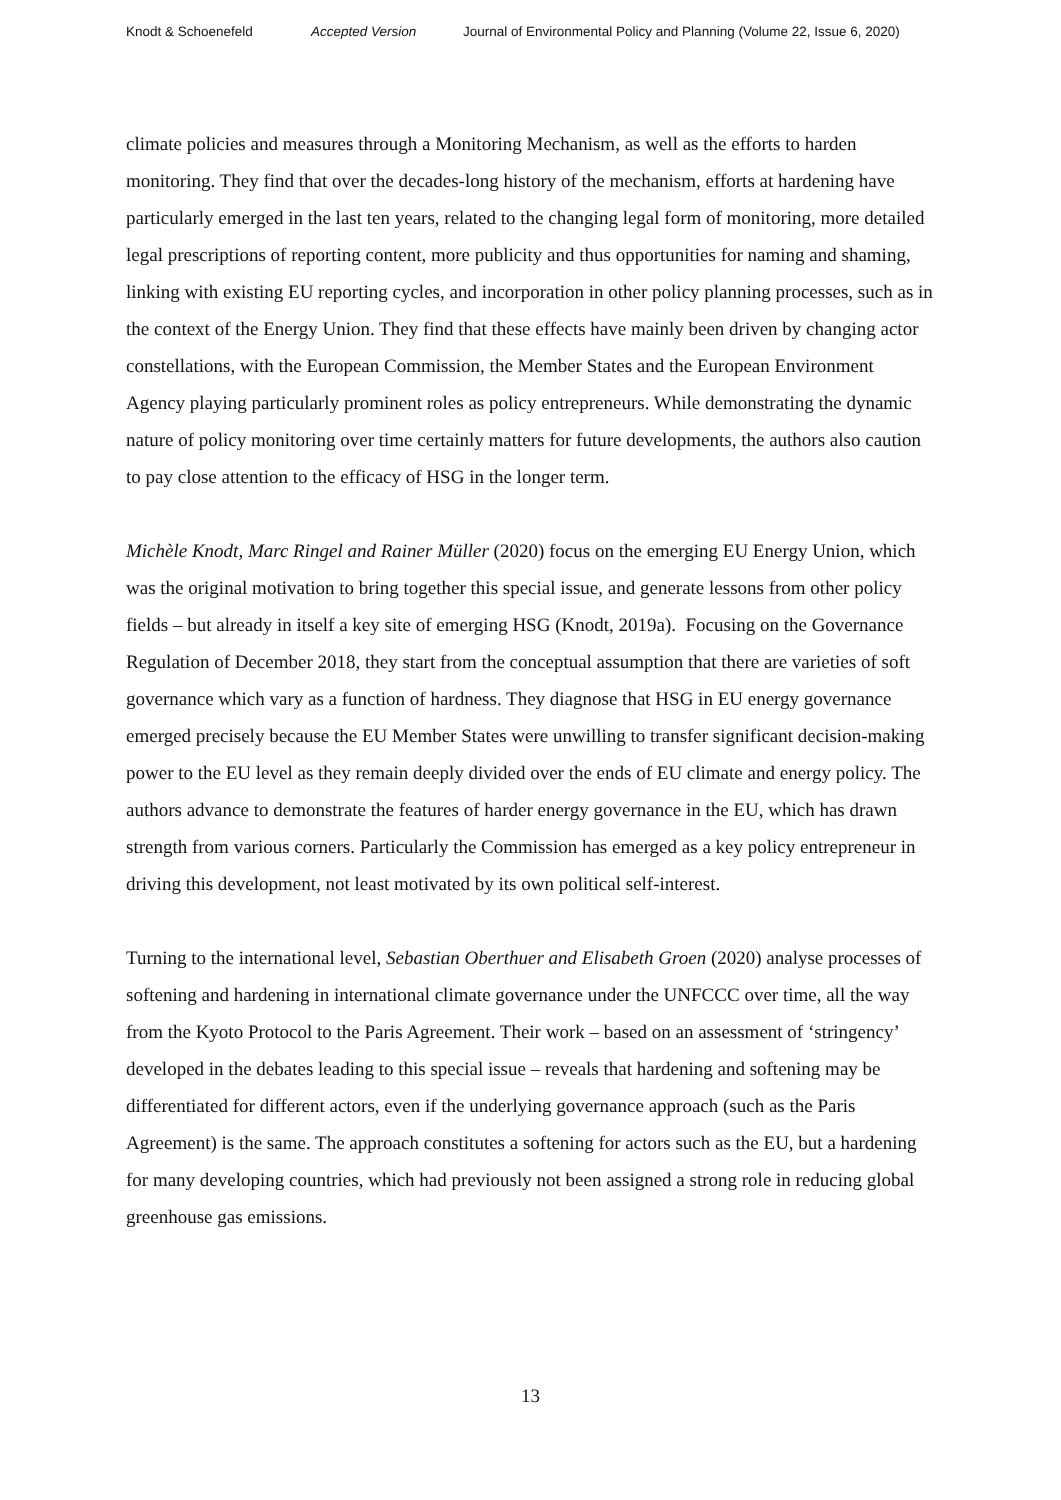Knodt & Schoenefeld Accepted Version Journal of Environmental Policy and Planning (Volume 22, Issue 6, 2020)
climate policies and measures through a Monitoring Mechanism, as well as the efforts to harden monitoring. They find that over the decades-long history of the mechanism, efforts at hardening have particularly emerged in the last ten years, related to the changing legal form of monitoring, more detailed legal prescriptions of reporting content, more publicity and thus opportunities for naming and shaming, linking with existing EU reporting cycles, and incorporation in other policy planning processes, such as in the context of the Energy Union. They find that these effects have mainly been driven by changing actor constellations, with the European Commission, the Member States and the European Environment Agency playing particularly prominent roles as policy entrepreneurs. While demonstrating the dynamic nature of policy monitoring over time certainly matters for future developments, the authors also caution to pay close attention to the efficacy of HSG in the longer term.
Michèle Knodt, Marc Ringel and Rainer Müller (2020) focus on the emerging EU Energy Union, which was the original motivation to bring together this special issue, and generate lessons from other policy fields – but already in itself a key site of emerging HSG (Knodt, 2019a). Focusing on the Governance Regulation of December 2018, they start from the conceptual assumption that there are varieties of soft governance which vary as a function of hardness. They diagnose that HSG in EU energy governance emerged precisely because the EU Member States were unwilling to transfer significant decision-making power to the EU level as they remain deeply divided over the ends of EU climate and energy policy. The authors advance to demonstrate the features of harder energy governance in the EU, which has drawn strength from various corners. Particularly the Commission has emerged as a key policy entrepreneur in driving this development, not least motivated by its own political self-interest.
Turning to the international level, Sebastian Oberthuer and Elisabeth Groen (2020) analyse processes of softening and hardening in international climate governance under the UNFCCC over time, all the way from the Kyoto Protocol to the Paris Agreement. Their work – based on an assessment of ‘stringency’ developed in the debates leading to this special issue – reveals that hardening and softening may be differentiated for different actors, even if the underlying governance approach (such as the Paris Agreement) is the same. The approach constitutes a softening for actors such as the EU, but a hardening for many developing countries, which had previously not been assigned a strong role in reducing global greenhouse gas emissions.
13